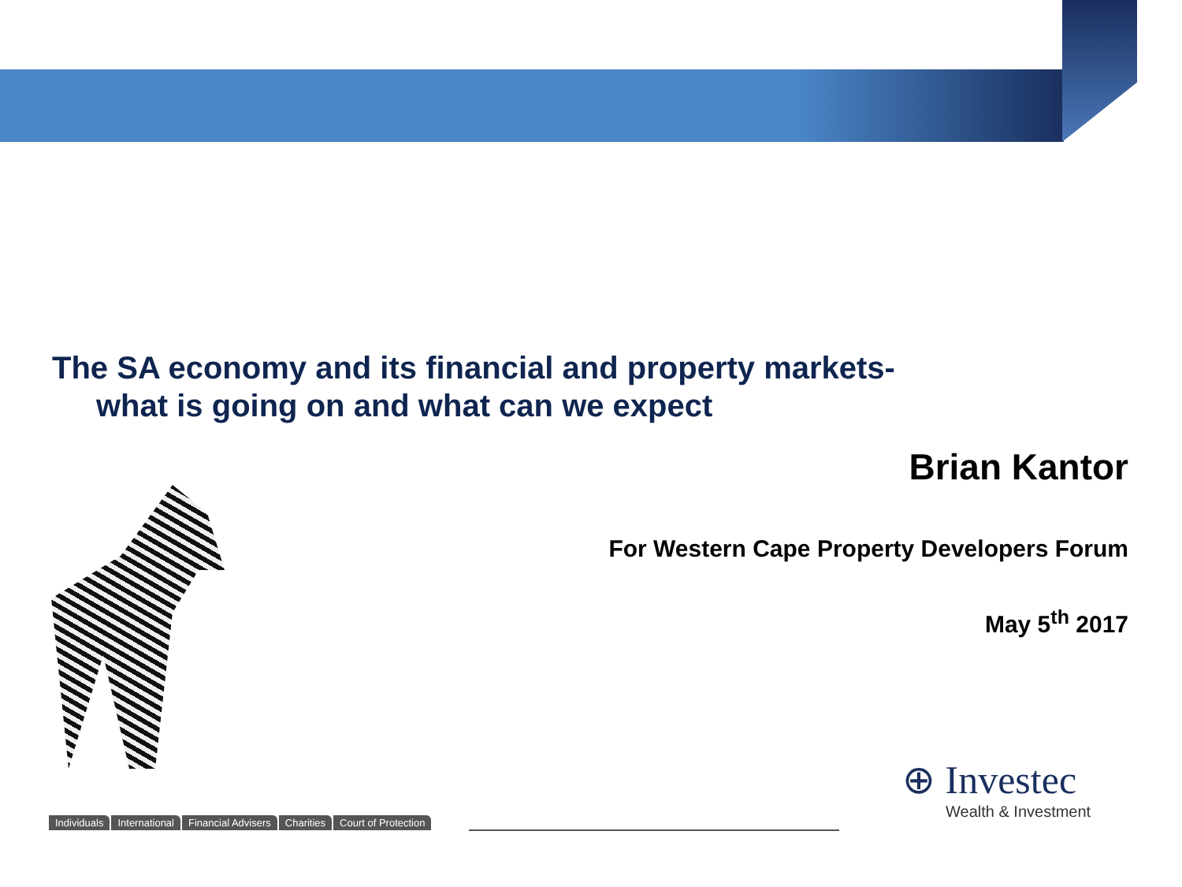The SA economy and its financial and property markets-
what is going on and what can we expect
Brian Kantor
For Western Cape Property Developers Forum
May 5<sup>th</sup> 2017
Individuals International Financial Advisers Charities Court of Protection
⊕ Investec
Wealth & Investment